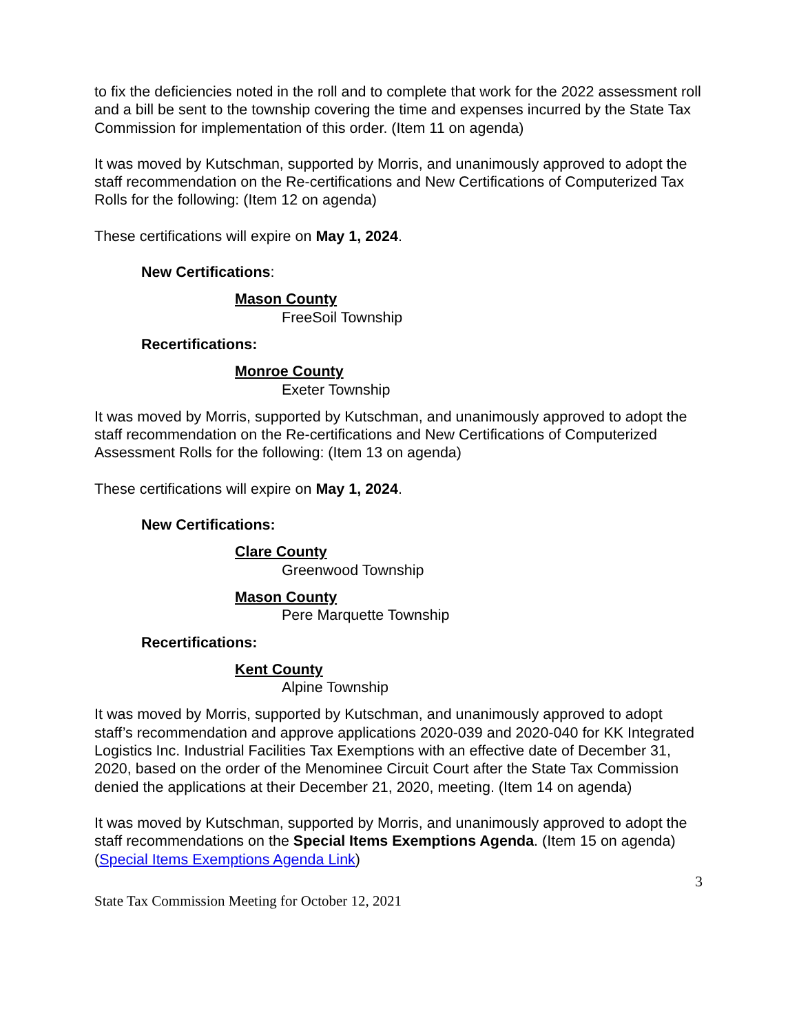to fix the deficiencies noted in the roll and to complete that work for the 2022 assessment roll and a bill be sent to the township covering the time and expenses incurred by the State Tax Commission for implementation of this order. (Item 11 on agenda)
It was moved by Kutschman, supported by Morris, and unanimously approved to adopt the staff recommendation on the Re-certifications and New Certifications of Computerized Tax Rolls for the following: (Item 12 on agenda)
These certifications will expire on May 1, 2024.
New Certifications:
Mason County
FreeSoil Township
Recertifications:
Monroe County
Exeter Township
It was moved by Morris, supported by Kutschman, and unanimously approved to adopt the staff recommendation on the Re-certifications and New Certifications of Computerized Assessment Rolls for the following: (Item 13 on agenda)
These certifications will expire on May 1, 2024.
New Certifications:
Clare County
Greenwood Township
Mason County
Pere Marquette Township
Recertifications:
Kent County
Alpine Township
It was moved by Morris, supported by Kutschman, and unanimously approved to adopt staff’s recommendation and approve applications 2020-039 and 2020-040 for KK Integrated Logistics Inc. Industrial Facilities Tax Exemptions with an effective date of December 31, 2020, based on the order of the Menominee Circuit Court after the State Tax Commission denied the applications at their December 21, 2020, meeting. (Item 14 on agenda)
It was moved by Kutschman, supported by Morris, and unanimously approved to adopt the staff recommendations on the Special Items Exemptions Agenda. (Item 15 on agenda) (Special Items Exemptions Agenda Link)
3
State Tax Commission Meeting for October 12, 2021